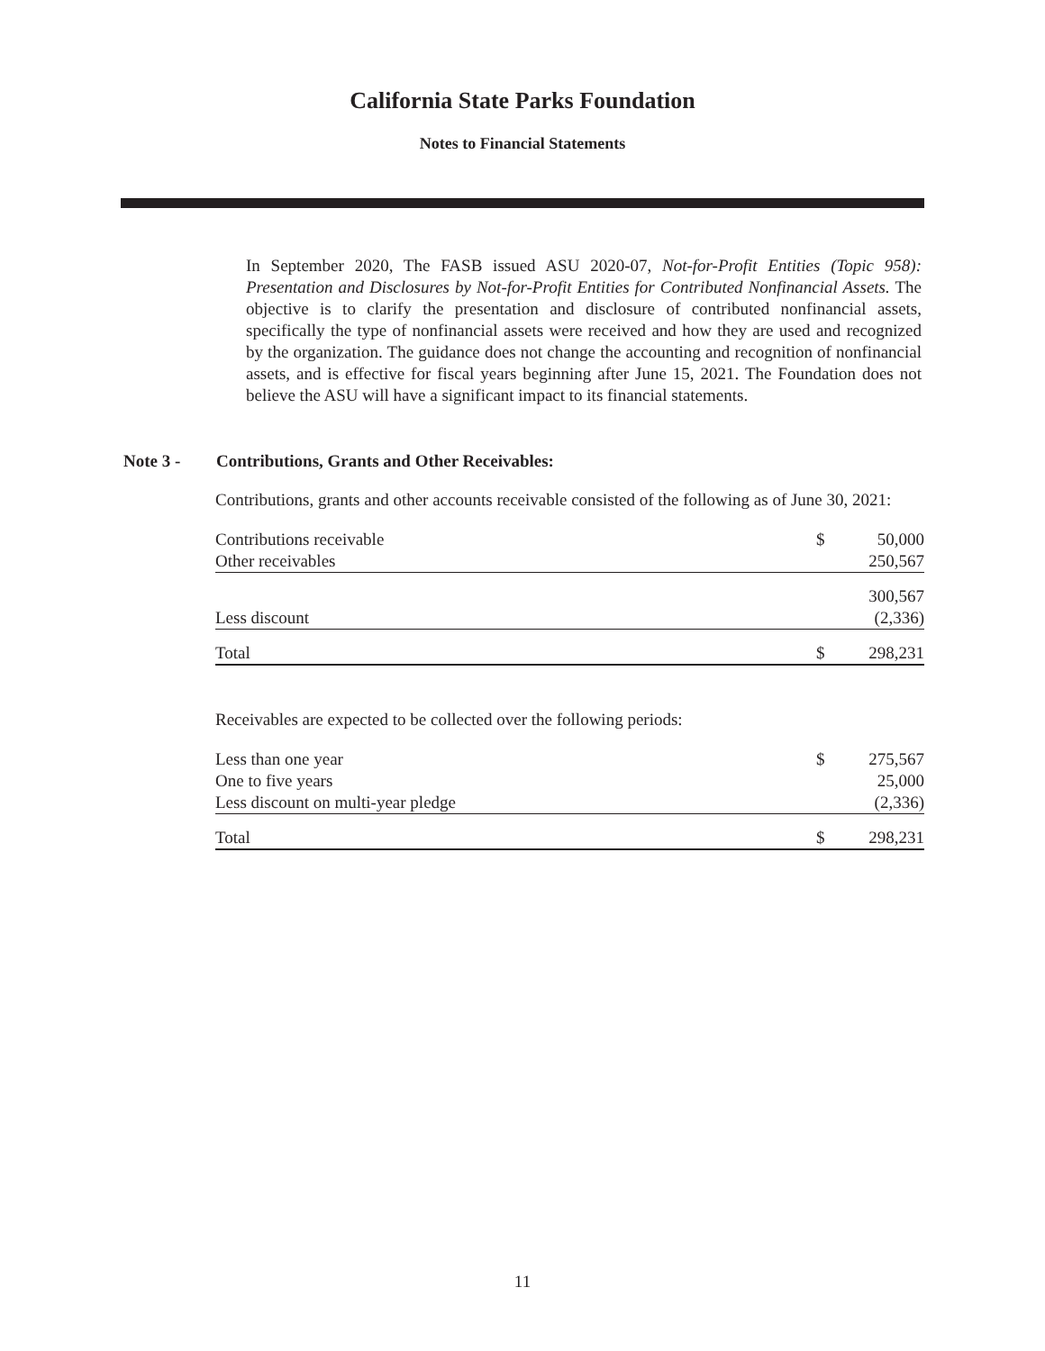California State Parks Foundation
Notes to Financial Statements
In September 2020, The FASB issued ASU 2020-07, Not-for-Profit Entities (Topic 958): Presentation and Disclosures by Not-for-Profit Entities for Contributed Nonfinancial Assets. The objective is to clarify the presentation and disclosure of contributed nonfinancial assets, specifically the type of nonfinancial assets were received and how they are used and recognized by the organization. The guidance does not change the accounting and recognition of nonfinancial assets, and is effective for fiscal years beginning after June 15, 2021. The Foundation does not believe the ASU will have a significant impact to its financial statements.
Note 3 - Contributions, Grants and Other Receivables:
Contributions, grants and other accounts receivable consisted of the following as of June 30, 2021:
| Contributions receivable | $ | 50,000 |
| Other receivables | | 250,567 |
| | | 300,567 |
| Less discount | | (2,336) |
| Total | $ | 298,231 |
Receivables are expected to be collected over the following periods:
| Less than one year | $ | 275,567 |
| One to five years | | 25,000 |
| Less discount on multi-year pledge | | (2,336) |
| Total | $ | 298,231 |
11